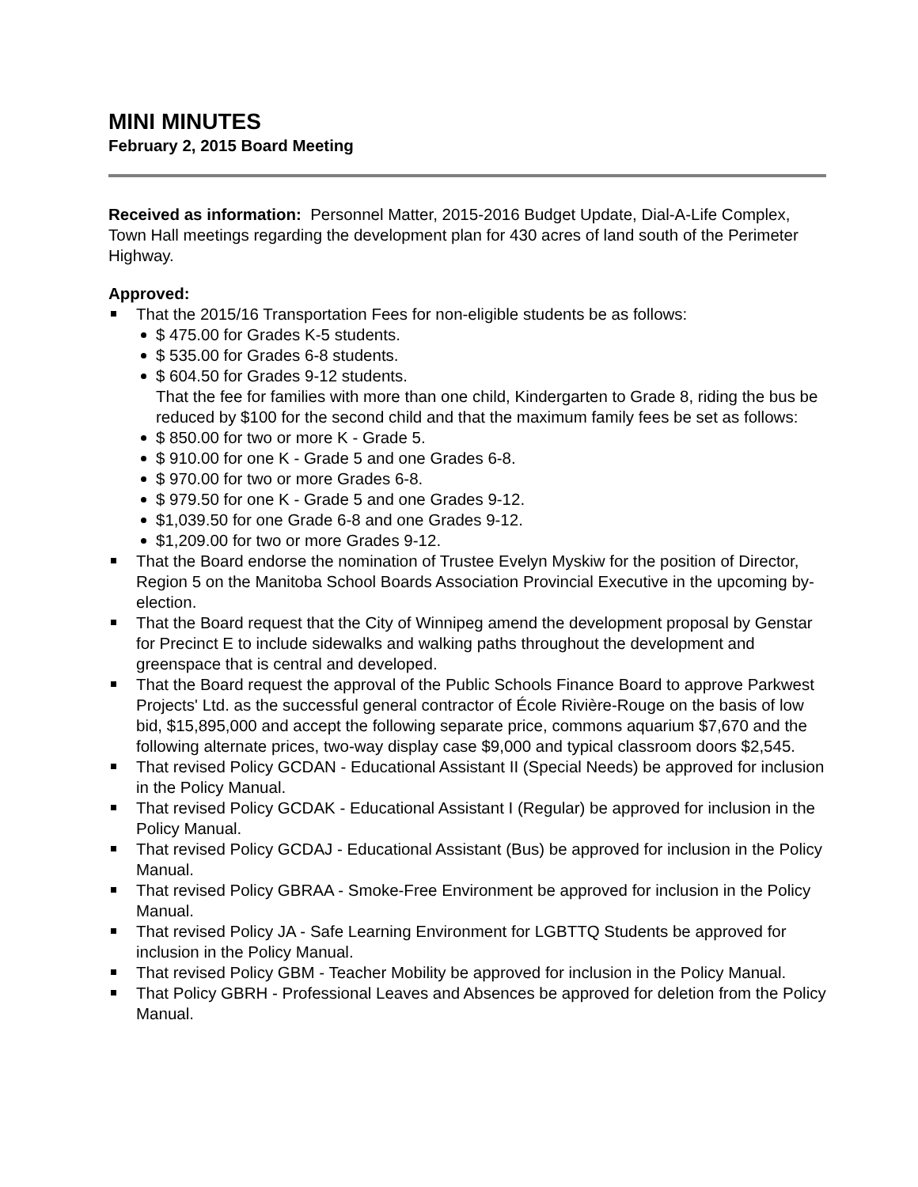MINI MINUTES
February 2, 2015 Board Meeting
Received as information: Personnel Matter, 2015-2016 Budget Update, Dial-A-Life Complex, Town Hall meetings regarding the development plan for 430 acres of land south of the Perimeter Highway.
Approved:
That the 2015/16 Transportation Fees for non-eligible students be as follows:
$ 475.00 for Grades K-5 students.
$ 535.00 for Grades 6-8 students.
$ 604.50 for Grades 9-12 students.
That the fee for families with more than one child, Kindergarten to Grade 8, riding the bus be reduced by $100 for the second child and that the maximum family fees be set as follows:
$ 850.00 for two or more K - Grade 5.
$ 910.00 for one K - Grade 5 and one Grades 6-8.
$ 970.00 for two or more Grades 6-8.
$ 979.50 for one K - Grade 5 and one Grades 9-12.
$1,039.50 for one Grade 6-8 and one Grades 9-12.
$1,209.00 for two or more Grades 9-12.
That the Board endorse the nomination of Trustee Evelyn Myskiw for the position of Director, Region 5 on the Manitoba School Boards Association Provincial Executive in the upcoming by-election.
That the Board request that the City of Winnipeg amend the development proposal by Genstar for Precinct E to include sidewalks and walking paths throughout the development and greenspace that is central and developed.
That the Board request the approval of the Public Schools Finance Board to approve Parkwest Projects' Ltd. as the successful general contractor of École Rivière-Rouge on the basis of low bid, $15,895,000 and accept the following separate price, commons aquarium $7,670 and the following alternate prices, two-way display case $9,000 and typical classroom doors $2,545.
That revised Policy GCDAN - Educational Assistant II (Special Needs) be approved for inclusion in the Policy Manual.
That revised Policy GCDAK - Educational Assistant I (Regular) be approved for inclusion in the Policy Manual.
That revised Policy GCDAJ - Educational Assistant (Bus) be approved for inclusion in the Policy Manual.
That revised Policy GBRAA - Smoke-Free Environment be approved for inclusion in the Policy Manual.
That revised Policy JA - Safe Learning Environment for LGBTTQ Students be approved for inclusion in the Policy Manual.
That revised Policy GBM - Teacher Mobility be approved for inclusion in the Policy Manual.
That Policy GBRH - Professional Leaves and Absences be approved for deletion from the Policy Manual.